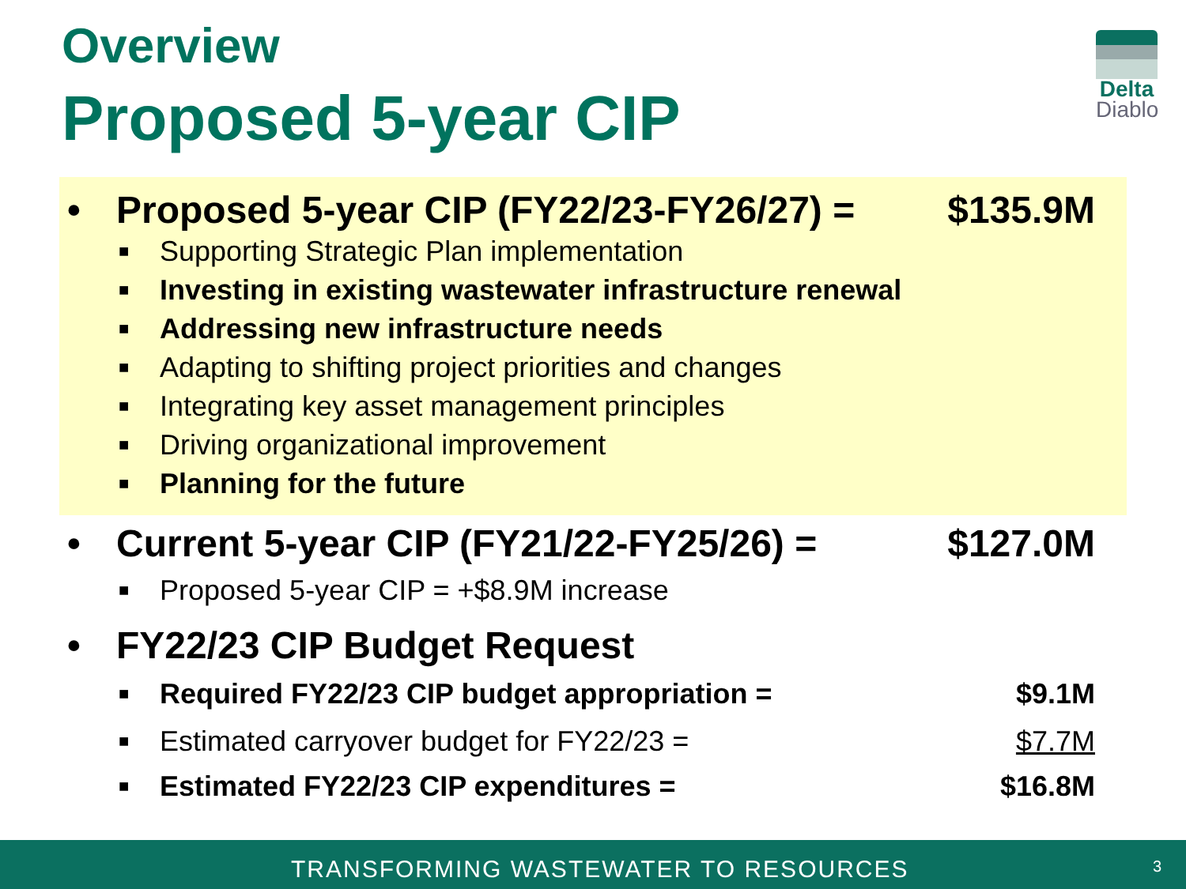Overview
Proposed 5-year CIP
Delta
Diablo
• Proposed 5-year CIP (FY22/23-FY26/27) = $135.9M
■ Supporting Strategic Plan implementation
■ Investing in existing wastewater infrastructure renewal
■ Addressing new infrastructure needs
■ Adapting to shifting project priorities and changes
■ Integrating key asset management principles
■ Driving organizational improvement
■ Planning for the future
• Current 5-year CIP (FY21/22-FY25/26) = $127.0M
■ Proposed 5-year CIP = +$8.9M increase
• FY22/23 CIP Budget Request
■ Required FY22/23 CIP budget appropriation = $9.1M
■ Estimated carryover budget for FY22/23 = $7.7M
■ Estimated FY22/23 CIP expenditures = $16.8M
TRANSFORMING WASTEWATER TO RESOURCES 3